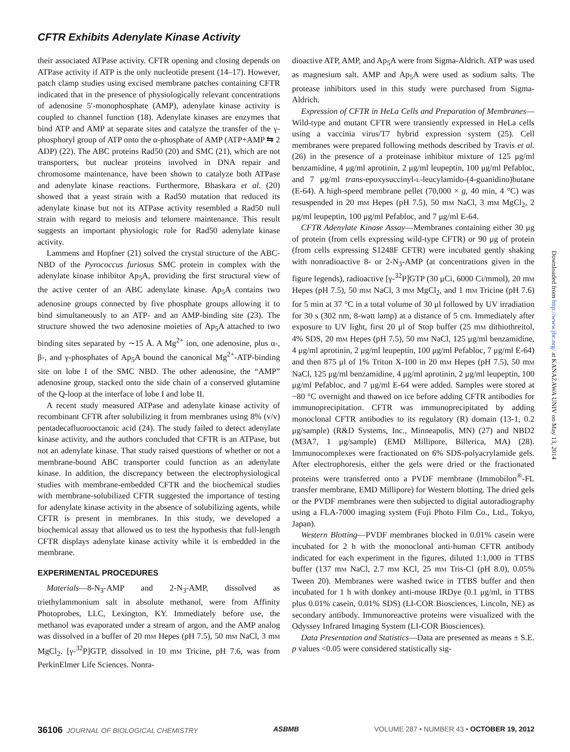CFTR Exhibits Adenylate Kinase Activity
their associated ATPase activity. CFTR opening and closing depends on ATPase activity if ATP is the only nucleotide present (14–17). However, patch clamp studies using excised membrane patches containing CFTR indicated that in the presence of physiologically relevant concentrations of adenosine 5′-monophosphate (AMP), adenylate kinase activity is coupled to channel function (18). Adenylate kinases are enzymes that bind ATP and AMP at separate sites and catalyze the transfer of the γ-phosphoryl group of ATP onto the α-phosphate of AMP (ATP+AMP ⇆ 2 ADP) (22). The ABC proteins Rad50 (20) and SMC (21), which are not transporters, but nuclear proteins involved in DNA repair and chromosome maintenance, have been shown to catalyze both ATPase and adenylate kinase reactions. Furthermore, Bhaskara et al. (20) showed that a yeast strain with a Rad50 mutation that reduced its adenylate kinase but not its ATPase activity resembled a Rad50 null strain with regard to meiosis and telomere maintenance. This result suggests an important physiologic role for Rad50 adenylate kinase activity.
Lammens and Hopfner (21) solved the crystal structure of the ABC-NBD of the Pyrococcus furiosus SMC protein in complex with the adenylate kinase inhibitor Ap<sub>5</sub>A, providing the first structural view of the active center of an ABC adenylate kinase. Ap<sub>5</sub>A contains two adenosine groups connected by five phosphate groups allowing it to bind simultaneously to an ATP- and an AMP-binding site (23). The structure showed the two adenosine moieties of Ap<sub>5</sub>A attached to two binding sites separated by ∼15 Å. A Mg<sup>2+</sup> ion, one adenosine, plus α-, β-, and γ-phosphates of Ap<sub>5</sub>A bound the canonical Mg<sup>2+</sup>-ATP-binding site on lobe I of the SMC NBD. The other adenosine, the “AMP” adenosine group, stacked onto the side chain of a conserved glutamine of the Q-loop at the interface of lobe I and lobe II.
A recent study measured ATPase and adenylate kinase activity of recombinant CFTR after solubilizing it from membranes using 8% (v/v) pentadecafluorooctanoic acid (24). The study failed to detect adenylate kinase activity, and the authors concluded that CFTR is an ATPase, but not an adenylate kinase. That study raised questions of whether or not a membrane-bound ABC transporter could function as an adenylate kinase. In addition, the discrepancy between the electrophysiological studies with membrane-embedded CFTR and the biochemical studies with membrane-solubilized CFTR suggested the importance of testing for adenylate kinase activity in the absence of solubilizing agents, while CFTR is present in membranes. In this study, we developed a biochemical assay that allowed us to test the hypothesis that full-length CFTR displays adenylate kinase activity while it is embedded in the membrane.
EXPERIMENTAL PROCEDURES
Materials—8-N<sub>3</sub>-AMP and 2-N<sub>3</sub>-AMP, dissolved as triethylammonium salt in absolute methanol, were from Affinity Photoprobes, LLC, Lexington, KY. Immediately before use, the methanol was evaporated under a stream of argon, and the AMP analog was dissolved in a buffer of 20 mM Hepes (pH 7.5), 50 mM NaCl, 3 mM MgCl<sub>2</sub>. [γ-<sup>32</sup>P]GTP, dissolved in 10 mM Tricine, pH 7.6, was from PerkinElmer Life Sciences. Nonra-
dioactive ATP, AMP, and Ap<sub>5</sub>A were from Sigma-Aldrich. ATP was used as magnesium salt. AMP and Ap<sub>5</sub>A were used as sodium salts. The protease inhibitors used in this study were purchased from Sigma-Aldrich.
Expression of CFTR in HeLa Cells and Preparation of Membranes—Wild-type and mutant CFTR were transiently expressed in HeLa cells using a vaccinia virus/T7 hybrid expression system (25). Cell membranes were prepared following methods described by Travis et al. (26) in the presence of a proteinase inhibitor mixture of 125 μg/ml benzamidine, 4 μg/ml aprotinin, 2 μg/ml leupeptin, 100 μg/ml Pefabloc, and 7 μg/ml trans-epoxysuccinyl-L-leucylamido-(4-guanidino)butane (E-64). A high-speed membrane pellet (70,000 × g, 40 min, 4 °C) was resuspended in 20 mM Hepes (pH 7.5), 50 mM NaCl, 3 mM MgCl<sub>2</sub>, 2 μg/ml leupeptin, 100 μg/ml Pefabloc, and 7 μg/ml E-64.
CFTR Adenylate Kinase Assay—Membranes containing either 30 μg of protein (from cells expressing wild-type CFTR) or 90 μg of protein (from cells expressing S1248F CFTR) were incubated gently shaking with nonradioactive 8- or 2-N<sub>3</sub>-AMP (at concentrations given in the figure legends), radioactive [γ-<sup>32</sup>P]GTP (30 μCi, 6000 Ci/mmol), 20 mM Hepes (pH 7.5), 50 mM NaCl, 3 mM MgCl<sub>2</sub>, and 1 mM Tricine (pH 7.6) for 5 min at 37 °C in a total volume of 30 μl followed by UV irradiation for 30 s (302 nm, 8-watt lamp) at a distance of 5 cm. Immediately after exposure to UV light, first 20 μl of Stop buffer (25 mM dithiothreitol, 4% SDS, 20 mM Hepes (pH 7.5), 50 mM NaCl, 125 μg/ml benzamidine, 4 μg/ml aprotinin, 2 μg/ml leupeptin, 100 μg/ml Pefabloc, 7 μg/ml E-64) and then 875 μl of 1% Triton X-100 in 20 mM Hepes (pH 7.5), 50 mM NaCl, 125 μg/ml benzamidine, 4 μg/ml aprotinin, 2 μg/ml leupeptin, 100 μg/ml Pefabloc, and 7 μg/ml E-64 were added. Samples were stored at −80 °C overnight and thawed on ice before adding CFTR antibodies for immunoprecipitation. CFTR was immunoprecipitated by adding monoclonal CFTR antibodies to its regulatory (R) domain (13-1, 0.2 μg/sample) (R&D Systems, Inc., Minneapolis, MN) (27) and NBD2 (M3A7, 1 μg/sample) (EMD Millipore, Billerica, MA) (28). Immunocomplexes were fractionated on 6% SDS-polyacrylamide gels. After electrophoresis, either the gels were dried or the fractionated proteins were transferred onto a PVDF membrane (Immobilon<sup>®</sup>-FL transfer membrane, EMD Millipore) for Western blotting. The dried gels or the PVDF membranes were then subjected to digital autoradiography using a FLA-7000 imaging system (Fuji Photo Film Co., Ltd., Tokyo, Japan).
Western Blotting—PVDF membranes blocked in 0.01% casein were incubated for 2 h with the monoclonal anti-human CFTR antibody indicated for each experiment in the figures, diluted 1:1,000 in TTBS buffer (137 mM NaCl, 2.7 mM KCl, 25 mM Tris-Cl (pH 8.0), 0.05% Tween 20). Membranes were washed twice in TTBS buffer and then incubated for 1 h with donkey anti-mouse IRDye (0.1 μg/ml, in TTBS plus 0.01% casein, 0.01% SDS) (LI-COR Biosciences, Lincoln, NE) as secondary antibody. Immunoreactive proteins were visualized with the Odyssey Infrared Imaging System (LI-COR Biosciences).
Data Presentation and Statistics—Data are presented as means ± S.E. p values <0.05 were considered statistically sig-
Downloaded from http://www.jbc.org/ at KANAZAWA UNIV on May 13, 2014
36106 JOURNAL OF BIOLOGICAL CHEMISTRY ASBMB VOLUME 287 • NUMBER 43 • OCTOBER 19, 2012